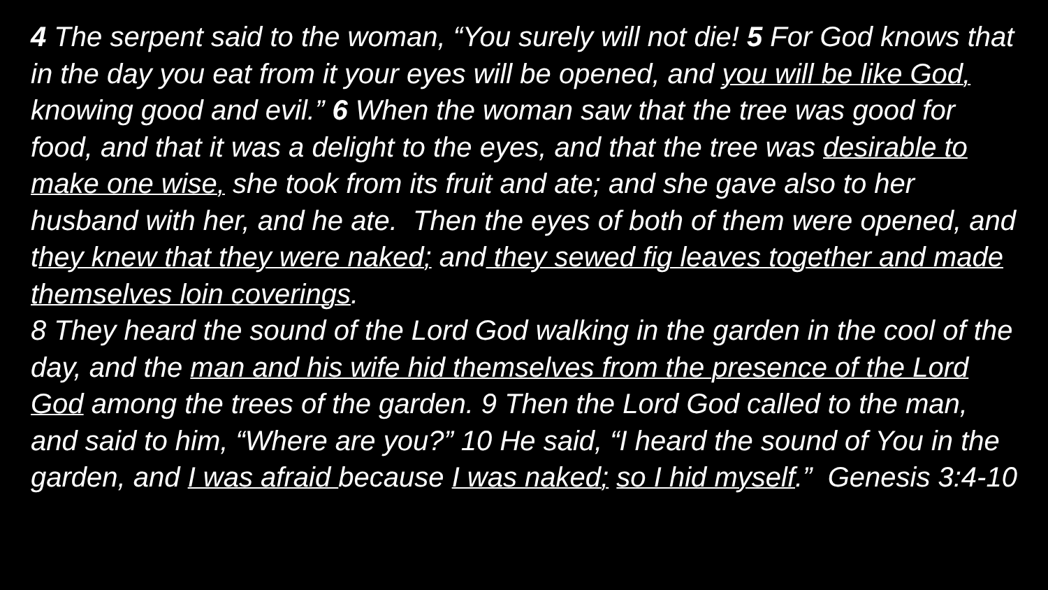4 The serpent said to the woman, “You surely will not die! 5 For God knows that in the day you eat from it your eyes will be opened, and you will be like God, knowing good and evil.” 6 When the woman saw that the tree was good for food, and that it was a delight to the eyes, and that the tree was desirable to make one wise, she took from its fruit and ate; and she gave also to her husband with her, and he ate. Then the eyes of both of them were opened, and they knew that they were naked; and they sewed fig leaves together and made themselves loin coverings.
8 They heard the sound of the Lord God walking in the garden in the cool of the day, and the man and his wife hid themselves from the presence of the Lord God among the trees of the garden. 9 Then the Lord God called to the man, and said to him, “Where are you?” 10 He said, “I heard the sound of You in the garden, and I was afraid because I was naked; so I hid myself.” Genesis 3:4-10